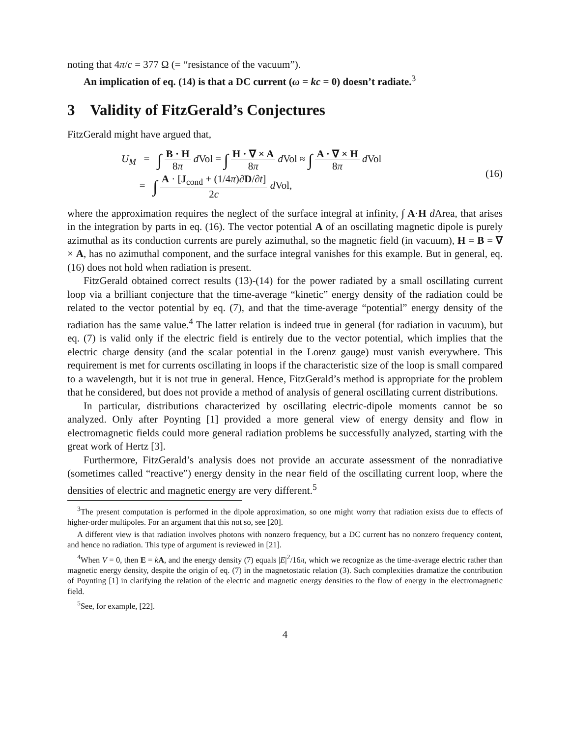noting that 4π/c = 377 Ω (= “resistance of the vacuum”).
An implication of eq. (14) is that a DC current (ω = kc = 0) doesn’t radiate.<sup>3</sup>
3 Validity of FitzGerald’s Conjectures
FitzGerald might have argued that,
U<sub>M</sub> = ∫ B · H 8π d Vol = ∫ H · ∇ × A 8π d Vol ≈ ∫ A · ∇ × H 8π d Vol
= ∫ A · [J<sub>cond</sub> + (1/4π)∂D/∂t] 2c d Vol,
(16)
where the approximation requires the neglect of the surface integral at infinity, ∫ A·H d Area, that arises in the integration by parts in eq. (16). The vector potential A of an oscillating magnetic dipole is purely azimuthal as its conduction currents are purely azimuthal, so the magnetic field (in vacuum), H = B = ∇ × A, has no azimuthal component, and the surface integral vanishes for this example. But in general, eq. (16) does not hold when radiation is present.
FitzGerald obtained correct results (13)-(14) for the power radiated by a small oscillating current loop via a brilliant conjecture that the time-average “kinetic” energy density of the radiation could be related to the vector potential by eq. (7), and that the time-average “potential” energy density of the radiation has the same value.<sup>4</sup> The latter relation is indeed true in general (for radiation in vacuum), but eq. (7) is valid only if the electric field is entirely due to the vector potential, which implies that the electric charge density (and the scalar potential in the Lorenz gauge) must vanish everywhere. This requirement is met for currents oscillating in loops if the characteristic size of the loop is small compared to a wavelength, but it is not true in general. Hence, FitzGerald’s method is appropriate for the problem that he considered, but does not provide a method of analysis of general oscillating current distributions.
In particular, distributions characterized by oscillating electric-dipole moments cannot be so analyzed. Only after Poynting [1] provided a more general view of energy density and flow in electromagnetic fields could more general radiation problems be successfully analyzed, starting with the great work of Hertz [3].
Furthermore, FitzGerald’s analysis does not provide an accurate assessment of the nonradiative (sometimes called “reactive”) energy density in the near field of the oscillating current loop, where the densities of electric and magnetic energy are very different.<sup>5</sup>
<sup>3</sup> The present computation is performed in the dipole approximation, so one might worry that radiation exists due to effects of higher-order multipoles. For an argument that this not so, see [20].
A different view is that radiation involves photons with nonzero frequency, but a DC current has no nonzero frequency content, and hence no radiation. This type of argument is reviewed in [21].
<sup>4</sup> When V = 0, then E = kA, and the energy density (7) equals |E|<sup>2</sup>/16π, which we recognize as the time-average electric rather than magnetic energy density, despite the origin of eq. (7) in the magnetostatic relation (3). Such complexities dramatize the contribution of Poynting [1] in clarifying the relation of the electric and magnetic energy densities to the flow of energy in the electromagnetic field.
<sup>5</sup> See, for example, [22].
4